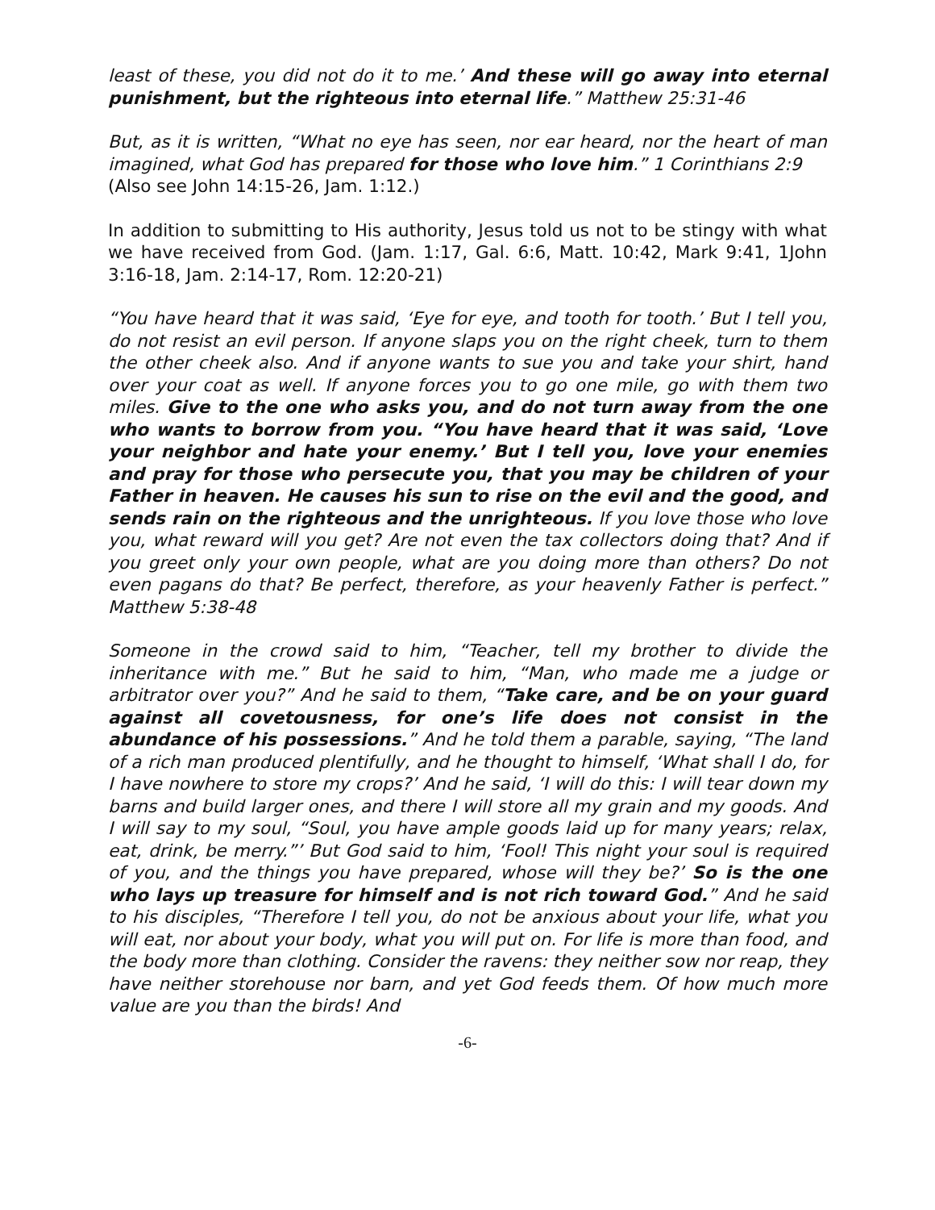least of these, you did not do it to me.’ And these will go away into eternal punishment, but the righteous into eternal life.” Matthew 25:31-46
But, as it is written, “What no eye has seen, nor ear heard, nor the heart of man imagined, what God has prepared for those who love him.” 1 Corinthians 2:9
(Also see John 14:15-26, Jam. 1:12.)
In addition to submitting to His authority, Jesus told us not to be stingy with what we have received from God. (Jam. 1:17, Gal. 6:6, Matt. 10:42, Mark 9:41, 1John 3:16-18, Jam. 2:14-17, Rom. 12:20-21)
“You have heard that it was said, ‘Eye for eye, and tooth for tooth.’ But I tell you, do not resist an evil person. If anyone slaps you on the right cheek, turn to them the other cheek also. And if anyone wants to sue you and take your shirt, hand over your coat as well. If anyone forces you to go one mile, go with them two miles. Give to the one who asks you, and do not turn away from the one who wants to borrow from you. “You have heard that it was said, ‘Love your neighbor and hate your enemy.’ But I tell you, love your enemies and pray for those who persecute you, that you may be children of your Father in heaven. He causes his sun to rise on the evil and the good, and sends rain on the righteous and the unrighteous. If you love those who love you, what reward will you get? Are not even the tax collectors doing that? And if you greet only your own people, what are you doing more than others? Do not even pagans do that? Be perfect, therefore, as your heavenly Father is perfect.” Matthew 5:38-48
Someone in the crowd said to him, “Teacher, tell my brother to divide the inheritance with me.” But he said to him, “Man, who made me a judge or arbitrator over you?” And he said to them, “Take care, and be on your guard against all covetousness, for one’s life does not consist in the abundance of his possessions.” And he told them a parable, saying, “The land of a rich man produced plentifully, and he thought to himself, ‘What shall I do, for I have nowhere to store my crops?’ And he said, ‘I will do this: I will tear down my barns and build larger ones, and there I will store all my grain and my goods. And I will say to my soul, “Soul, you have ample goods laid up for many years; relax, eat, drink, be merry.”’ But God said to him, ‘Fool! This night your soul is required of you, and the things you have prepared, whose will they be?’ So is the one who lays up treasure for himself and is not rich toward God.” And he said to his disciples, “Therefore I tell you, do not be anxious about your life, what you will eat, nor about your body, what you will put on. For life is more than food, and the body more than clothing. Consider the ravens: they neither sow nor reap, they have neither storehouse nor barn, and yet God feeds them. Of how much more value are you than the birds! And
-6-